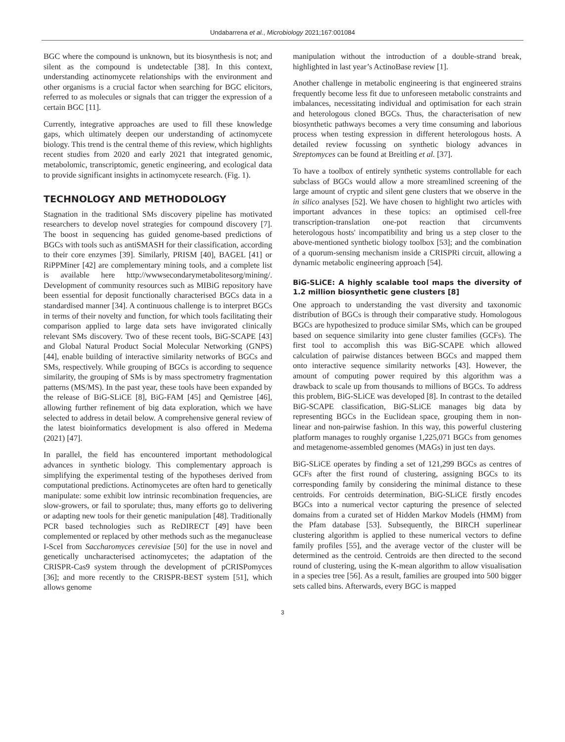Undabarrena et al., Microbiology 2021;167:001084
BGC where the compound is unknown, but its biosynthesis is not; and silent as the compound is undetectable [38]. In this context, understanding actinomycete relationships with the environment and other organisms is a crucial factor when searching for BGC elicitors, referred to as molecules or signals that can trigger the expression of a certain BGC [11].
Currently, integrative approaches are used to fill these knowledge gaps, which ultimately deepen our understanding of actinomycete biology. This trend is the central theme of this review, which highlights recent studies from 2020 and early 2021 that integrated genomic, metabolomic, transcriptomic, genetic engineering, and ecological data to provide significant insights in actinomycete research. (Fig. 1).
TECHNOLOGY AND METHODOLOGY
Stagnation in the traditional SMs discovery pipeline has motivated researchers to develop novel strategies for compound discovery [7]. The boost in sequencing has guided genome-based predictions of BGCs with tools such as antiSMASH for their classification, according to their core enzymes [39]. Similarly, PRISM [40], BAGEL [41] or RiPPMiner [42] are complementary mining tools, and a complete list is available here http://wwwsecondarymetabolitesorg/mining/. Development of community resources such as MIBiG repository have been essential for deposit functionally characterised BGCs data in a standardised manner [34]. A continuous challenge is to interpret BGCs in terms of their novelty and function, for which tools facilitating their comparison applied to large data sets have invigorated clinically relevant SMs discovery. Two of these recent tools, BiG-SCAPE [43] and Global Natural Product Social Molecular Networking (GNPS) [44], enable building of interactive similarity networks of BGCs and SMs, respectively. While grouping of BGCs is according to sequence similarity, the grouping of SMs is by mass spectrometry fragmentation patterns (MS/MS). In the past year, these tools have been expanded by the release of BiG-SLiCE [8], BiG-FAM [45] and Qemistree [46], allowing further refinement of big data exploration, which we have selected to address in detail below. A comprehensive general review of the latest bioinformatics development is also offered in Medema (2021) [47].
In parallel, the field has encountered important methodological advances in synthetic biology. This complementary approach is simplifying the experimental testing of the hypotheses derived from computational predictions. Actinomycetes are often hard to genetically manipulate: some exhibit low intrinsic recombination frequencies, are slow-growers, or fail to sporulate; thus, many efforts go to delivering or adapting new tools for their genetic manipulation [48]. Traditionally PCR based technologies such as ReDIRECT [49] have been complemented or replaced by other methods such as the meganuclease I-SceI from Saccharomyces cerevisiae [50] for the use in novel and genetically uncharacterised actinomycetes; the adaptation of the CRISPR-Cas9 system through the development of pCRISPomyces [36]; and more recently to the CRISPR-BEST system [51], which allows genome
manipulation without the introduction of a double-strand break, highlighted in last year’s ActinoBase review [1].
Another challenge in metabolic engineering is that engineered strains frequently become less fit due to unforeseen metabolic constraints and imbalances, necessitating individual and optimisation for each strain and heterologous cloned BGCs. Thus, the characterisation of new biosynthetic pathways becomes a very time consuming and laborious process when testing expression in different heterologous hosts. A detailed review focussing on synthetic biology advances in Streptomyces can be found at Breitling et al. [37].
To have a toolbox of entirely synthetic systems controllable for each subclass of BGCs would allow a more streamlined screening of the large amount of cryptic and silent gene clusters that we observe in the in silico analyses [52]. We have chosen to highlight two articles with important advances in these topics: an optimised cell-free transcription-translation one-pot reaction that circumvents heterologous hosts' incompatibility and bring us a step closer to the above-mentioned synthetic biology toolbox [53]; and the combination of a quorum-sensing mechanism inside a CRISPRi circuit, allowing a dynamic metabolic engineering approach [54].
BiG-SLiCE: A highly scalable tool maps the diversity of 1.2 million biosynthetic gene clusters [8]
One approach to understanding the vast diversity and taxonomic distribution of BGCs is through their comparative study. Homologous BGCs are hypothesized to produce similar SMs, which can be grouped based on sequence similarity into gene cluster families (GCFs). The first tool to accomplish this was BiG-SCAPE which allowed calculation of pairwise distances between BGCs and mapped them onto interactive sequence similarity networks [43]. However, the amount of computing power required by this algorithm was a drawback to scale up from thousands to millions of BGCs. To address this problem, BiG-SLiCE was developed [8]. In contrast to the detailed BiG-SCAPE classification, BiG-SLiCE manages big data by representing BGCs in the Euclidean space, grouping them in non-linear and non-pairwise fashion. In this way, this powerful clustering platform manages to roughly organise 1,225,071 BGCs from genomes and metagenome-assembled genomes (MAGs) in just ten days.
BiG-SLiCE operates by finding a set of 121,299 BGCs as centres of GCFs after the first round of clustering, assigning BGCs to its corresponding family by considering the minimal distance to these centroids. For centroids determination, BiG-SLiCE firstly encodes BGCs into a numerical vector capturing the presence of selected domains from a curated set of Hidden Markov Models (HMM) from the Pfam database [53]. Subsequently, the BIRCH superlinear clustering algorithm is applied to these numerical vectors to define family profiles [55], and the average vector of the cluster will be determined as the centroid. Centroids are then directed to the second round of clustering, using the K-mean algorithm to allow visualisation in a species tree [56]. As a result, families are grouped into 500 bigger sets called bins. Afterwards, every BGC is mapped
3